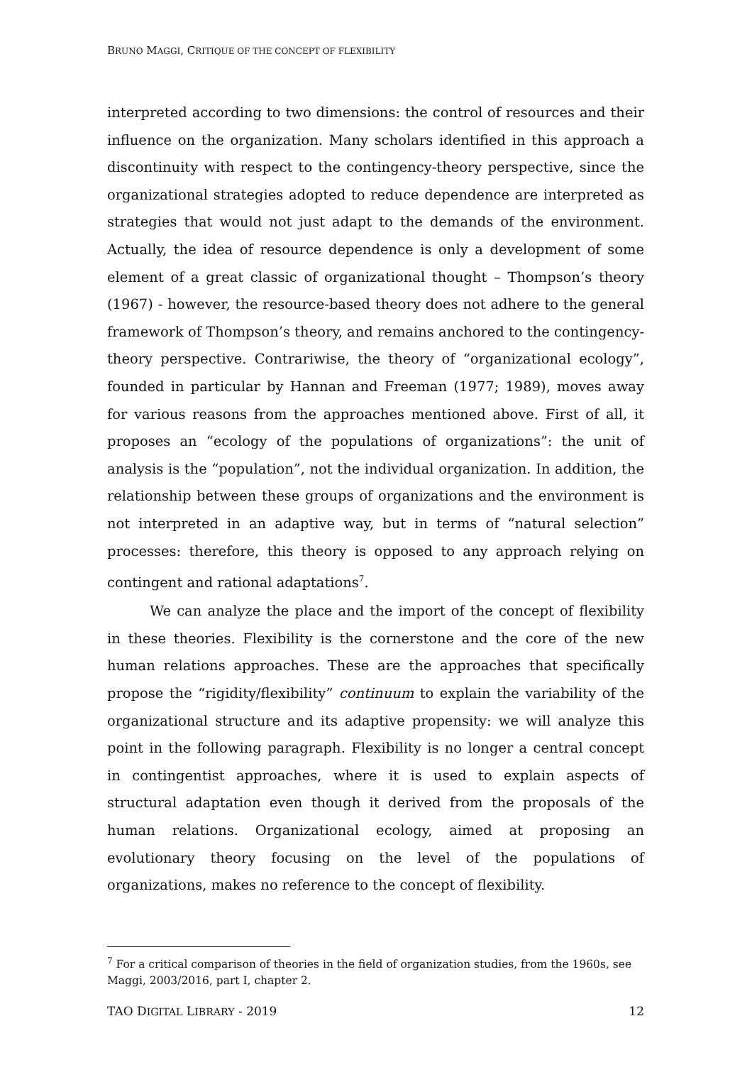BRUNO MAGGI, CRITIQUE OF THE CONCEPT OF FLEXIBILITY
interpreted according to two dimensions: the control of resources and their influence on the organization. Many scholars identified in this approach a discontinuity with respect to the contingency-theory perspective, since the organizational strategies adopted to reduce dependence are interpreted as strategies that would not just adapt to the demands of the environment. Actually, the idea of resource dependence is only a development of some element of a great classic of organizational thought – Thompson’s theory (1967) - however, the resource-based theory does not adhere to the general framework of Thompson’s theory, and remains anchored to the contingency-theory perspective. Contrariwise, the theory of “organizational ecology”, founded in particular by Hannan and Freeman (1977; 1989), moves away for various reasons from the approaches mentioned above. First of all, it proposes an “ecology of the populations of organizations”: the unit of analysis is the “population”, not the individual organization. In addition, the relationship between these groups of organizations and the environment is not interpreted in an adaptive way, but in terms of “natural selection” processes: therefore, this theory is opposed to any approach relying on contingent and rational adaptations<sup>7</sup>.
We can analyze the place and the import of the concept of flexibility in these theories. Flexibility is the cornerstone and the core of the new human relations approaches. These are the approaches that specifically propose the “rigidity/flexibility” continuum to explain the variability of the organizational structure and its adaptive propensity: we will analyze this point in the following paragraph. Flexibility is no longer a central concept in contingentist approaches, where it is used to explain aspects of structural adaptation even though it derived from the proposals of the human relations. Organizational ecology, aimed at proposing an evolutionary theory focusing on the level of the populations of organizations, makes no reference to the concept of flexibility.
<sup>7</sup> For a critical comparison of theories in the field of organization studies, from the 1960s, see Maggi, 2003/2016, part I, chapter 2.
TAO DIGITAL LIBRARY - 2019 12